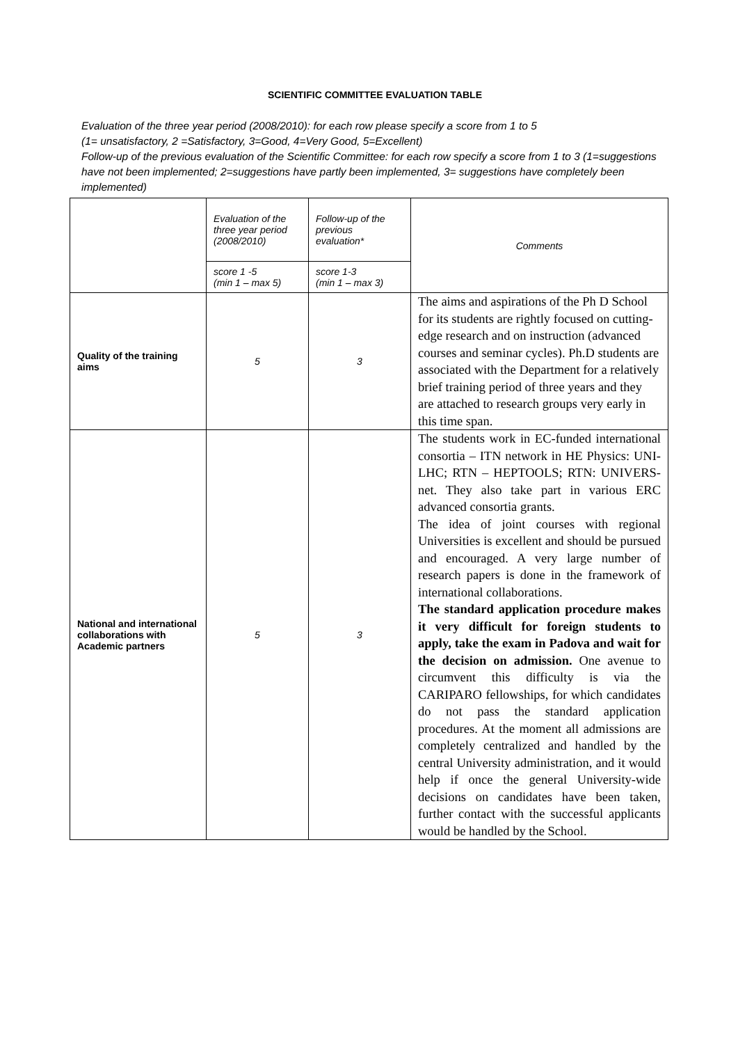SCIENTIFIC COMMITTEE EVALUATION TABLE
Evaluation of the three year period (2008/2010): for each row please specify a score from 1 to 5
(1= unsatisfactory, 2 =Satisfactory, 3=Good, 4=Very Good, 5=Excellent)
Follow-up of the previous evaluation of the Scientific Committee: for each row specify a score from 1 to 3 (1=suggestions have not been implemented; 2=suggestions have partly been implemented, 3= suggestions have completely been implemented)
| | Evaluation of the three year period (2008/2010) | Follow-up of the previous evaluation* | Comments |
| | score 1 -5 (min 1 – max 5) | score 1-3 (min 1 – max 3) | |
| Quality of the training aims | 5 | 3 | The aims and aspirations of the Ph D School for its students are rightly focused on cutting-edge research and on instruction (advanced courses and seminar cycles). Ph.D students are associated with the Department for a relatively brief training period of three years and they are attached to research groups very early in this time span. |
| National and international collaborations with Academic partners | 5 | 3 | The students work in EC-funded international consortia – ITN network in HE Physics: UNI-LHC; RTN – HEPTOOLS; RTN: UNIVERS-net. They also take part in various ERC advanced consortia grants. The idea of joint courses with regional Universities is excellent and should be pursued and encouraged. A very large number of research papers is done in the framework of international collaborations. The standard application procedure makes it very difficult for foreign students to apply, take the exam in Padova and wait for the decision on admission. One avenue to circumvent this difficulty is via the CARIPARO fellowships, for which candidates do not pass the standard application procedures. At the moment all admissions are completely centralized and handled by the central University administration, and it would help if once the general University-wide decisions on candidates have been taken, further contact with the successful applicants would be handled by the School. |